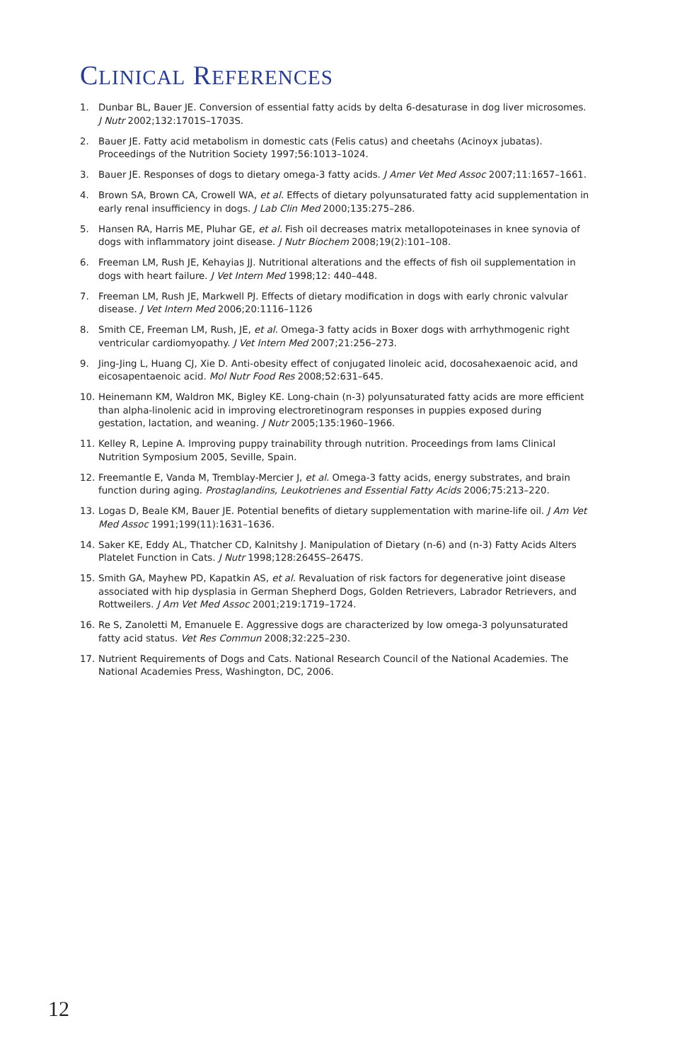CLINICAL REFERENCES
1. Dunbar BL, Bauer JE. Conversion of essential fatty acids by delta 6-desaturase in dog liver microsomes. J Nutr 2002;132:1701S–1703S.
2. Bauer JE. Fatty acid metabolism in domestic cats (Felis catus) and cheetahs (Acinoyx jubatas). Proceedings of the Nutrition Society 1997;56:1013–1024.
3. Bauer JE. Responses of dogs to dietary omega-3 fatty acids. J Amer Vet Med Assoc 2007;11:1657–1661.
4. Brown SA, Brown CA, Crowell WA, et al. Effects of dietary polyunsaturated fatty acid supplementation in early renal insufficiency in dogs. J Lab Clin Med 2000;135:275–286.
5. Hansen RA, Harris ME, Pluhar GE, et al. Fish oil decreases matrix metallopoteinases in knee synovia of dogs with inflammatory joint disease. J Nutr Biochem 2008;19(2):101–108.
6. Freeman LM, Rush JE, Kehayias JJ. Nutritional alterations and the effects of fish oil supplementation in dogs with heart failure. J Vet Intern Med 1998;12: 440–448.
7. Freeman LM, Rush JE, Markwell PJ. Effects of dietary modification in dogs with early chronic valvular disease. J Vet Intern Med 2006;20:1116–1126
8. Smith CE, Freeman LM, Rush, JE, et al. Omega-3 fatty acids in Boxer dogs with arrhythmogenic right ventricular cardiomyopathy. J Vet Intern Med 2007;21:256–273.
9. Jing-Jing L, Huang CJ, Xie D. Anti-obesity effect of conjugated linoleic acid, docosahexaenoic acid, and eicosapentaenoic acid. Mol Nutr Food Res 2008;52:631–645.
10. Heinemann KM, Waldron MK, Bigley KE. Long-chain (n-3) polyunsaturated fatty acids are more efficient than alpha-linolenic acid in improving electroretinogram responses in puppies exposed during gestation, lactation, and weaning. J Nutr 2005;135:1960–1966.
11. Kelley R, Lepine A. Improving puppy trainability through nutrition. Proceedings from Iams Clinical Nutrition Symposium 2005, Seville, Spain.
12. Freemantle E, Vanda M, Tremblay-Mercier J, et al. Omega-3 fatty acids, energy substrates, and brain function during aging. Prostaglandins, Leukotrienes and Essential Fatty Acids 2006;75:213–220.
13. Logas D, Beale KM, Bauer JE. Potential benefits of dietary supplementation with marine-life oil. J Am Vet Med Assoc 1991;199(11):1631–1636.
14. Saker KE, Eddy AL, Thatcher CD, Kalnitshy J. Manipulation of Dietary (n-6) and (n-3) Fatty Acids Alters Platelet Function in Cats. J Nutr 1998;128:2645S–2647S.
15. Smith GA, Mayhew PD, Kapatkin AS, et al. Revaluation of risk factors for degenerative joint disease associated with hip dysplasia in German Shepherd Dogs, Golden Retrievers, Labrador Retrievers, and Rottweilers. J Am Vet Med Assoc 2001;219:1719–1724.
16. Re S, Zanoletti M, Emanuele E. Aggressive dogs are characterized by low omega-3 polyunsaturated fatty acid status. Vet Res Commun 2008;32:225–230.
17. Nutrient Requirements of Dogs and Cats. National Research Council of the National Academies. The National Academies Press, Washington, DC, 2006.
12